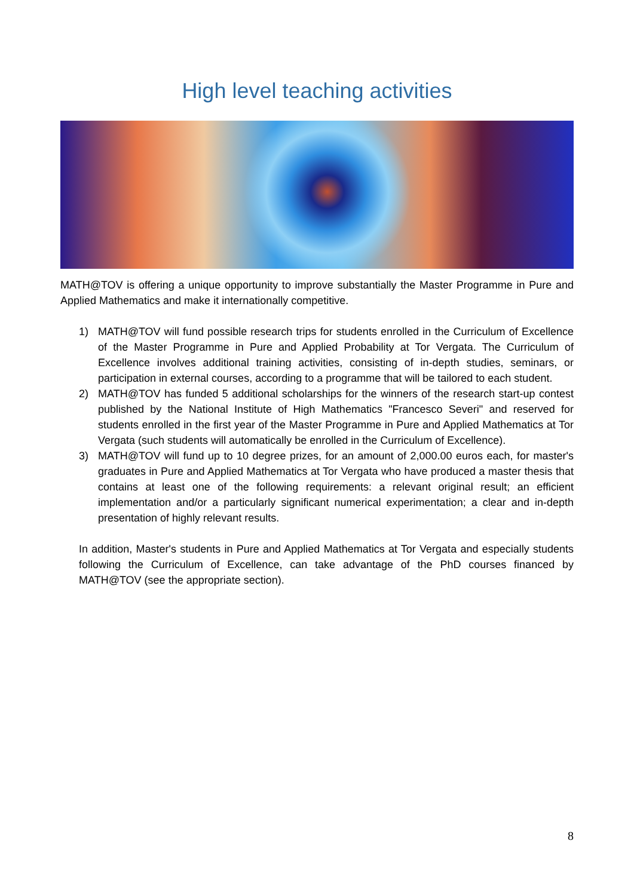High level teaching activities
MATH@TOV is offering a unique opportunity to improve substantially the Master Programme in Pure and Applied Mathematics and make it internationally competitive.
1) MATH@TOV will fund possible research trips for students enrolled in the Curriculum of Excellence of the Master Programme in Pure and Applied Probability at Tor Vergata. The Curriculum of Excellence involves additional training activities, consisting of in-depth studies, seminars, or participation in external courses, according to a programme that will be tailored to each student.
2) MATH@TOV has funded 5 additional scholarships for the winners of the research start-up contest published by the National Institute of High Mathematics "Francesco Severi" and reserved for students enrolled in the first year of the Master Programme in Pure and Applied Mathematics at Tor Vergata (such students will automatically be enrolled in the Curriculum of Excellence).
3) MATH@TOV will fund up to 10 degree prizes, for an amount of 2,000.00 euros each, for master's graduates in Pure and Applied Mathematics at Tor Vergata who have produced a master thesis that contains at least one of the following requirements: a relevant original result; an efficient implementation and/or a particularly significant numerical experimentation; a clear and in-depth presentation of highly relevant results.
In addition, Master's students in Pure and Applied Mathematics at Tor Vergata and especially students following the Curriculum of Excellence, can take advantage of the PhD courses financed by MATH@TOV (see the appropriate section).
8